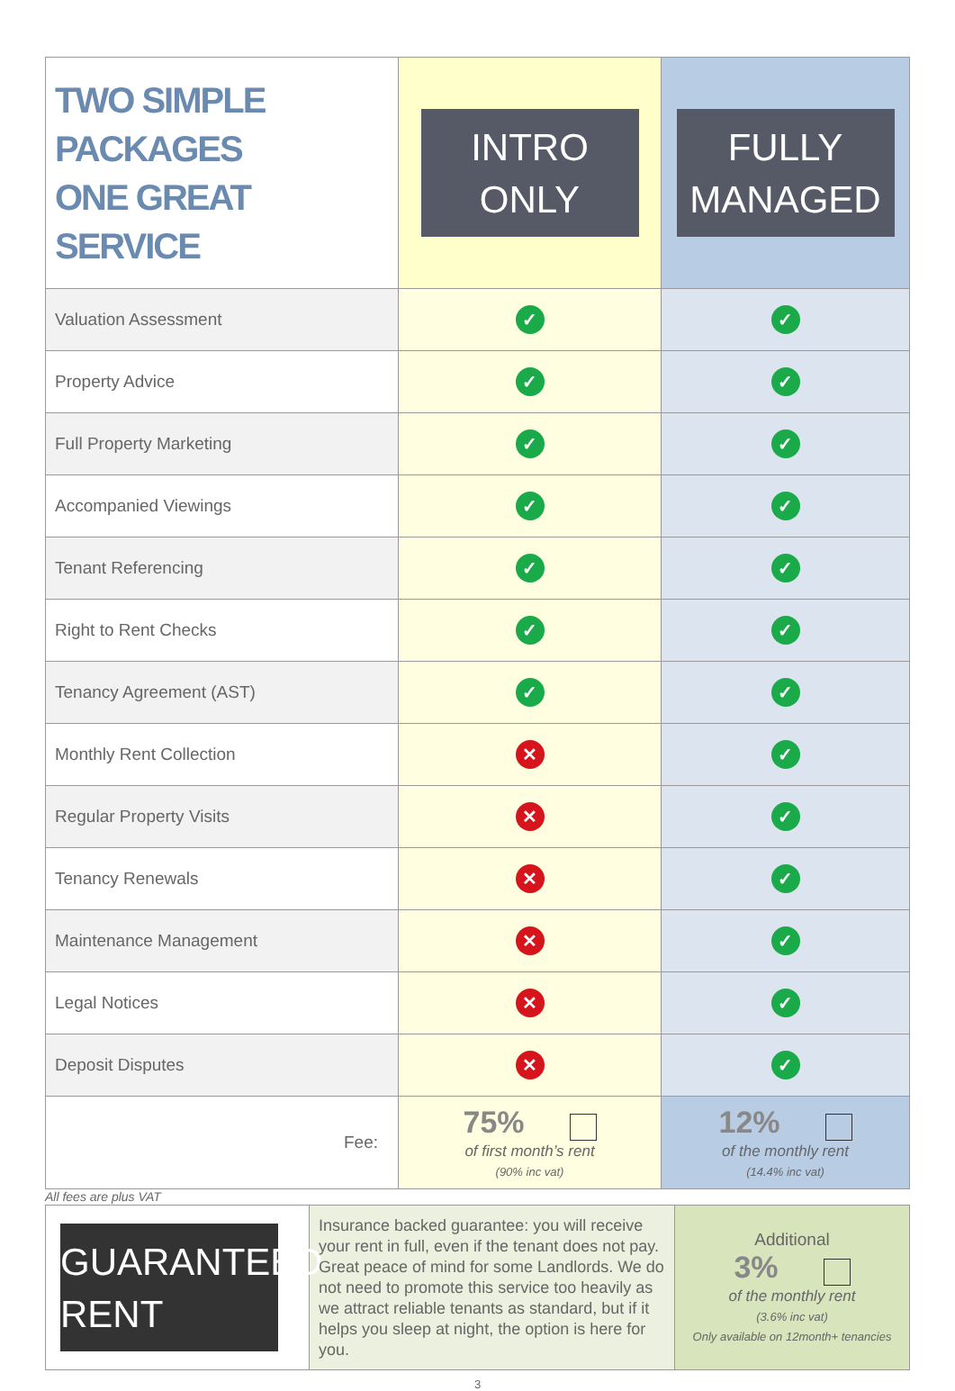| TWO SIMPLE PACKAGES ONE GREAT SERVICE | INTRO ONLY | FULLY MANAGED |
| Valuation Assessment | ✓ | ✓ |
| Property Advice | ✓ | ✓ |
| Full Property Marketing | ✓ | ✓ |
| Accompanied Viewings | ✓ | ✓ |
| Tenant Referencing | ✓ | ✓ |
| Right to Rent Checks | ✓ | ✓ |
| Tenancy Agreement (AST) | ✓ | ✓ |
| Monthly Rent Collection | ✕ | ✓ |
| Regular Property Visits | ✕ | ✓ |
| Tenancy Renewals | ✕ | ✓ |
| Maintenance Management | ✕ | ✓ |
| Legal Notices | ✕ | ✓ |
| Deposit Disputes | ✕ | ✓ |
| Fee: | 75% of first month’s rent (90% inc vat) | 12% of the monthly rent (14.4% inc vat) |
All fees are plus VAT
| GUARANTEED RENT | Insurance backed guarantee: you will receive your rent in full, even if the tenant does not pay. Great peace of mind for some Landlords. We do not need to promote this service too heavily as we attract reliable tenants as standard, but if it helps you sleep at night, the option is here for you. | Additional 3% of the monthly rent (3.6% inc vat) Only available on 12month+ tenancies |
3